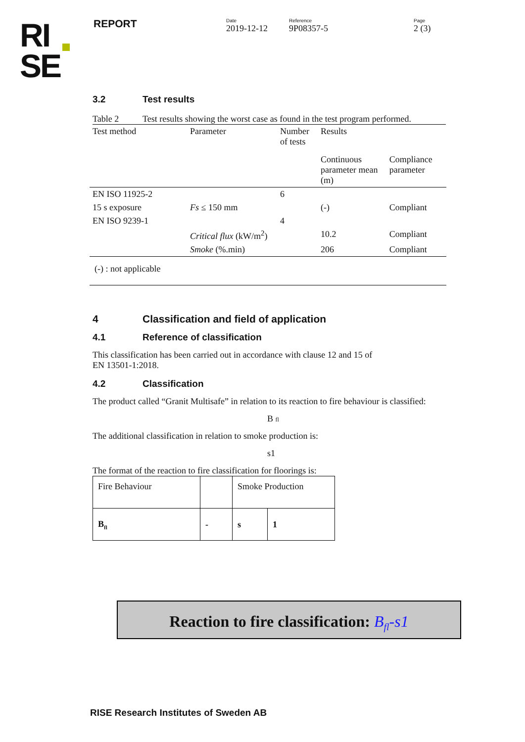RI
SE
REPORT
Date
2019-12-12
Reference
9P08357-5
Page
2 (3)
3.2 Test results
Table 2 Test results showing the worst case as found in the test program performed.
| Test method | Parameter | Number of tests | Results | |
| | | | Continuous parameter mean (m) | Compliance parameter |
| EN ISO 11925-2 | | 6 | | |
| 15 s exposure | Fs ≤ 150 mm | | (-) | Compliant |
| EN ISO 9239-1 | | 4 | | |
| | Critical flux (kW/m<sup>2</sup>) | | 10.2 | Compliant |
| | Smoke (%.min) | | 206 | Compliant |
| (-) : not applicable | | | | |
4 Classification and field of application
4.1 Reference of classification
This classification has been carried out in accordance with clause 12 and 15 of
EN 13501-1:2018.
4.2 Classification
The product called “Granit Multisafe” in relation to its reaction to fire behaviour is classified:
B fl
The additional classification in relation to smoke production is:
s1
The format of the reaction to fire classification for floorings is:
| Fire Behaviour | | Smoke Production | |
| B<sub>fl</sub> | - | s | 1 |
Reaction to fire classification: B<sub>fl</sub>-s1
RISE Research Institutes of Sweden AB